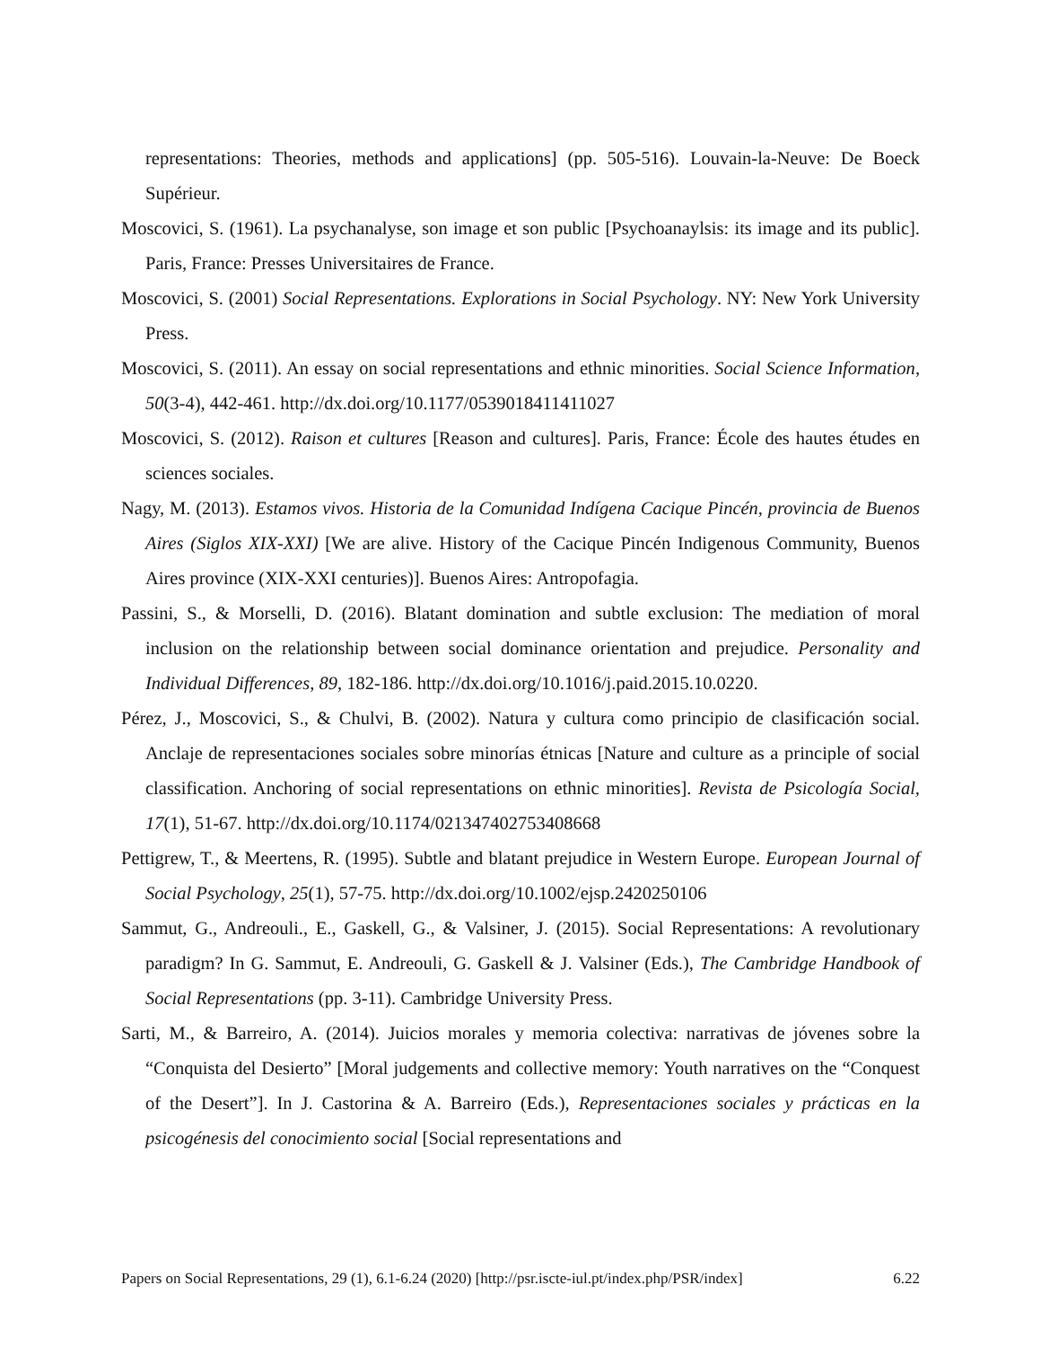representations: Theories, methods and applications] (pp. 505-516). Louvain-la-Neuve: De Boeck Supérieur.
Moscovici, S. (1961). La psychanalyse, son image et son public [Psychoanaylsis: its image and its public]. Paris, France: Presses Universitaires de France.
Moscovici, S. (2001) Social Representations. Explorations in Social Psychology. NY: New York University Press.
Moscovici, S. (2011). An essay on social representations and ethnic minorities. Social Science Information, 50(3-4), 442-461. http://dx.doi.org/10.1177/0539018411411027
Moscovici, S. (2012). Raison et cultures [Reason and cultures]. Paris, France: École des hautes études en sciences sociales.
Nagy, M. (2013). Estamos vivos. Historia de la Comunidad Indígena Cacique Pincén, provincia de Buenos Aires (Siglos XIX-XXI) [We are alive. History of the Cacique Pincén Indigenous Community, Buenos Aires province (XIX-XXI centuries)]. Buenos Aires: Antropofagia.
Passini, S., & Morselli, D. (2016). Blatant domination and subtle exclusion: The mediation of moral inclusion on the relationship between social dominance orientation and prejudice. Personality and Individual Differences, 89, 182-186. http://dx.doi.org/10.1016/j.paid.2015.10.0220.
Pérez, J., Moscovici, S., & Chulvi, B. (2002). Natura y cultura como principio de clasificación social. Anclaje de representaciones sociales sobre minorías étnicas [Nature and culture as a principle of social classification. Anchoring of social representations on ethnic minorities]. Revista de Psicología Social, 17(1), 51-67. http://dx.doi.org/10.1174/021347402753408668
Pettigrew, T., & Meertens, R. (1995). Subtle and blatant prejudice in Western Europe. European Journal of Social Psychology, 25(1), 57-75. http://dx.doi.org/10.1002/ejsp.2420250106
Sammut, G., Andreouli., E., Gaskell, G., & Valsiner, J. (2015). Social Representations: A revolutionary paradigm? In G. Sammut, E. Andreouli, G. Gaskell & J. Valsiner (Eds.), The Cambridge Handbook of Social Representations (pp. 3-11). Cambridge University Press.
Sarti, M., & Barreiro, A. (2014). Juicios morales y memoria colectiva: narrativas de jóvenes sobre la “Conquista del Desierto” [Moral judgements and collective memory: Youth narratives on the “Conquest of the Desert”]. In J. Castorina & A. Barreiro (Eds.), Representaciones sociales y prácticas en la psicogénesis del conocimiento social [Social representations and
Papers on Social Representations, 29 (1), 6.1-6.24 (2020) [http://psr.iscte-iul.pt/index.php/PSR/index] 6.22